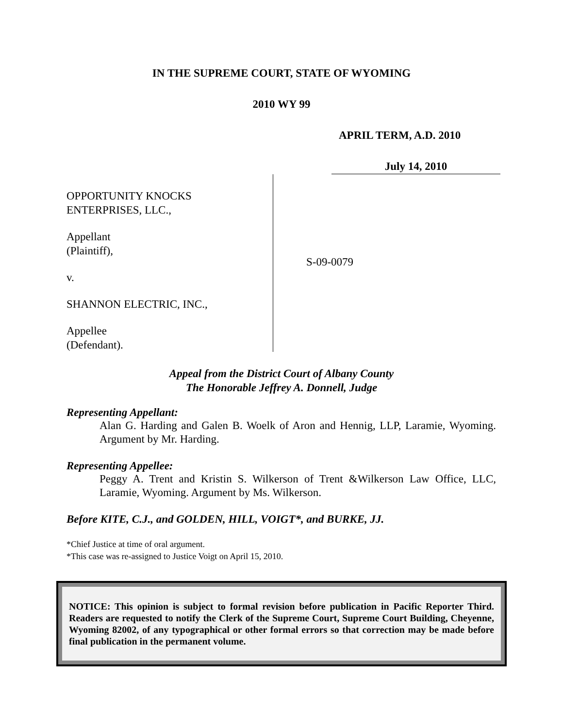IN THE SUPREME COURT, STATE OF WYOMING
2010 WY 99
APRIL TERM, A.D. 2010
July 14, 2010
OPPORTUNITY KNOCKS
ENTERPRISES, LLC.,
Appellant
(Plaintiff),
v.
SHANNON ELECTRIC, INC.,
Appellee
(Defendant).
S-09-0079
Appeal from the District Court of Albany County
The Honorable Jeffrey A. Donnell, Judge
Representing Appellant:
Alan G. Harding and Galen B. Woelk of Aron and Hennig, LLP, Laramie, Wyoming. Argument by Mr. Harding.
Representing Appellee:
Peggy A. Trent and Kristin S. Wilkerson of Trent &Wilkerson Law Office, LLC, Laramie, Wyoming. Argument by Ms. Wilkerson.
Before KITE, C.J., and GOLDEN, HILL, VOIGT*, and BURKE, JJ.
*Chief Justice at time of oral argument.
*This case was re-assigned to Justice Voigt on April 15, 2010.
NOTICE: This opinion is subject to formal revision before publication in Pacific Reporter Third. Readers are requested to notify the Clerk of the Supreme Court, Supreme Court Building, Cheyenne, Wyoming 82002, of any typographical or other formal errors so that correction may be made before final publication in the permanent volume.